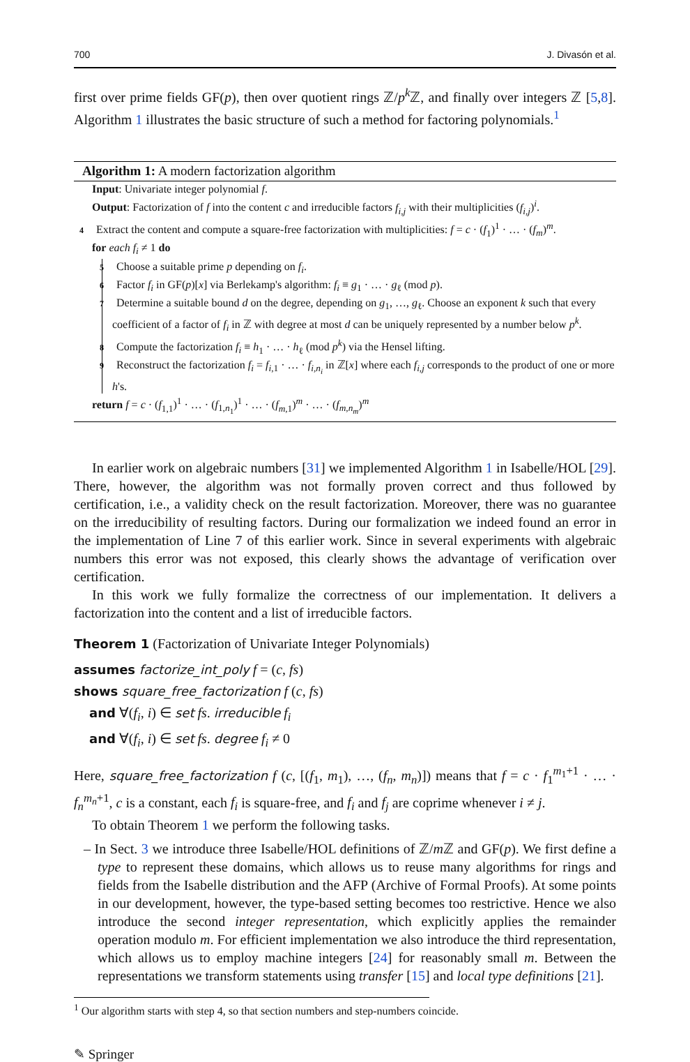700 J. Divasón et al.
first over prime fields GF(p), then over quotient rings ℤ/p<sup>k</sup> ℤ, and finally over integers ℤ [5,8]. Algorithm 1 illustrates the basic structure of such a method for factoring polynomials.<sup>1</sup>
Algorithm 1: A modern factorization algorithm
Input: Univariate integer polynomial f.
Output: Factorization of f into the content c and irreducible factors f<sub>i,j</sub> with their multiplicities (f<sub>i,j</sub>)<sup>i</sup>.
4 Extract the content and compute a square-free factorization with multiplicities: f = c · (f<sub>1</sub>)<sup>1</sup> · … · (f<sub>m</sub>)<sup>m</sup>.
for each f<sub>i</sub> ≠ 1 do
5 Choose a suitable prime p depending on f<sub>i</sub>.
6 Factor f<sub>i</sub> in GF(p)[x] via Berlekamp's algorithm: f<sub>i</sub> ≡ g<sub>1</sub> · … · g<sub>ℓ</sub> (mod p).
7 Determine a suitable bound d on the degree, depending on g<sub>1</sub>, …, g<sub>ℓ</sub>. Choose an exponent k such that every coefficient of a factor of f<sub>i</sub> in ℤ with degree at most d can be uniquely represented by a number below p<sup>k</sup>.
8 Compute the factorization f<sub>i</sub> ≡ h<sub>1</sub> · … · h<sub>ℓ</sub> (mod p<sup>k</sup>) via the Hensel lifting.
9 Reconstruct the factorization f<sub>i</sub> = f<sub>i,1</sub> · … · f<sub>i,n<sub>i</sub></sub> in ℤ[x] where each f<sub>i,j</sub> corresponds to the product of one or more h's.
return f = c · (f<sub>1,1</sub>)<sup>1</sup> · … · (f<sub>1,n<sub>1</sub></sub>)<sup>1</sup> · … · (f<sub>m,1</sub>)<sup>m</sup> · … · (f<sub>m,n<sub>m</sub></sub>)<sup>m</sup>
In earlier work on algebraic numbers [31] we implemented Algorithm 1 in Isabelle/HOL [29]. There, however, the algorithm was not formally proven correct and thus followed by certification, i.e., a validity check on the result factorization. Moreover, there was no guarantee on the irreducibility of resulting factors. During our formalization we indeed found an error in the implementation of Line 7 of this earlier work. Since in several experiments with algebraic numbers this error was not exposed, this clearly shows the advantage of verification over certification.
In this work we fully formalize the correctness of our implementation. It delivers a factorization into the content and a list of irreducible factors.
Theorem 1 (Factorization of Univariate Integer Polynomials)
assumes factorize_int_poly f = (c, fs)
shows square_free_factorization f (c, fs)
and ∀(f<sub>i</sub>, i) ∈ set fs. irreducible f<sub>i</sub>
and ∀(f<sub>i</sub>, i) ∈ set fs. degree f<sub>i</sub> ≠ 0
Here, square_free_factorization f (c, [(f<sub>1</sub>, m<sub>1</sub>), …, (f<sub>n</sub>, m<sub>n</sub>)]) means that f = c · f<sub>1</sub><sup>m<sub>1</sub>+1</sup> · … · f<sub>n</sub><sup>m<sub>n</sub>+1</sup>, c is a constant, each f<sub>i</sub> is square-free, and f<sub>i</sub> and f<sub>j</sub> are coprime whenever i ≠ j.
To obtain Theorem 1 we perform the following tasks.
– In Sect. 3 we introduce three Isabelle/HOL definitions of ℤ/m ℤ and GF(p). We first define a type to represent these domains, which allows us to reuse many algorithms for rings and fields from the Isabelle distribution and the AFP (Archive of Formal Proofs). At some points in our development, however, the type-based setting becomes too restrictive. Hence we also introduce the second integer representation, which explicitly applies the remainder operation modulo m. For efficient implementation we also introduce the third representation, which allows us to employ machine integers [24] for reasonably small m. Between the representations we transform statements using transfer [15] and local type definitions [21].
<sup>1</sup> Our algorithm starts with step 4, so that section numbers and step-numbers coincide.
✎ Springer